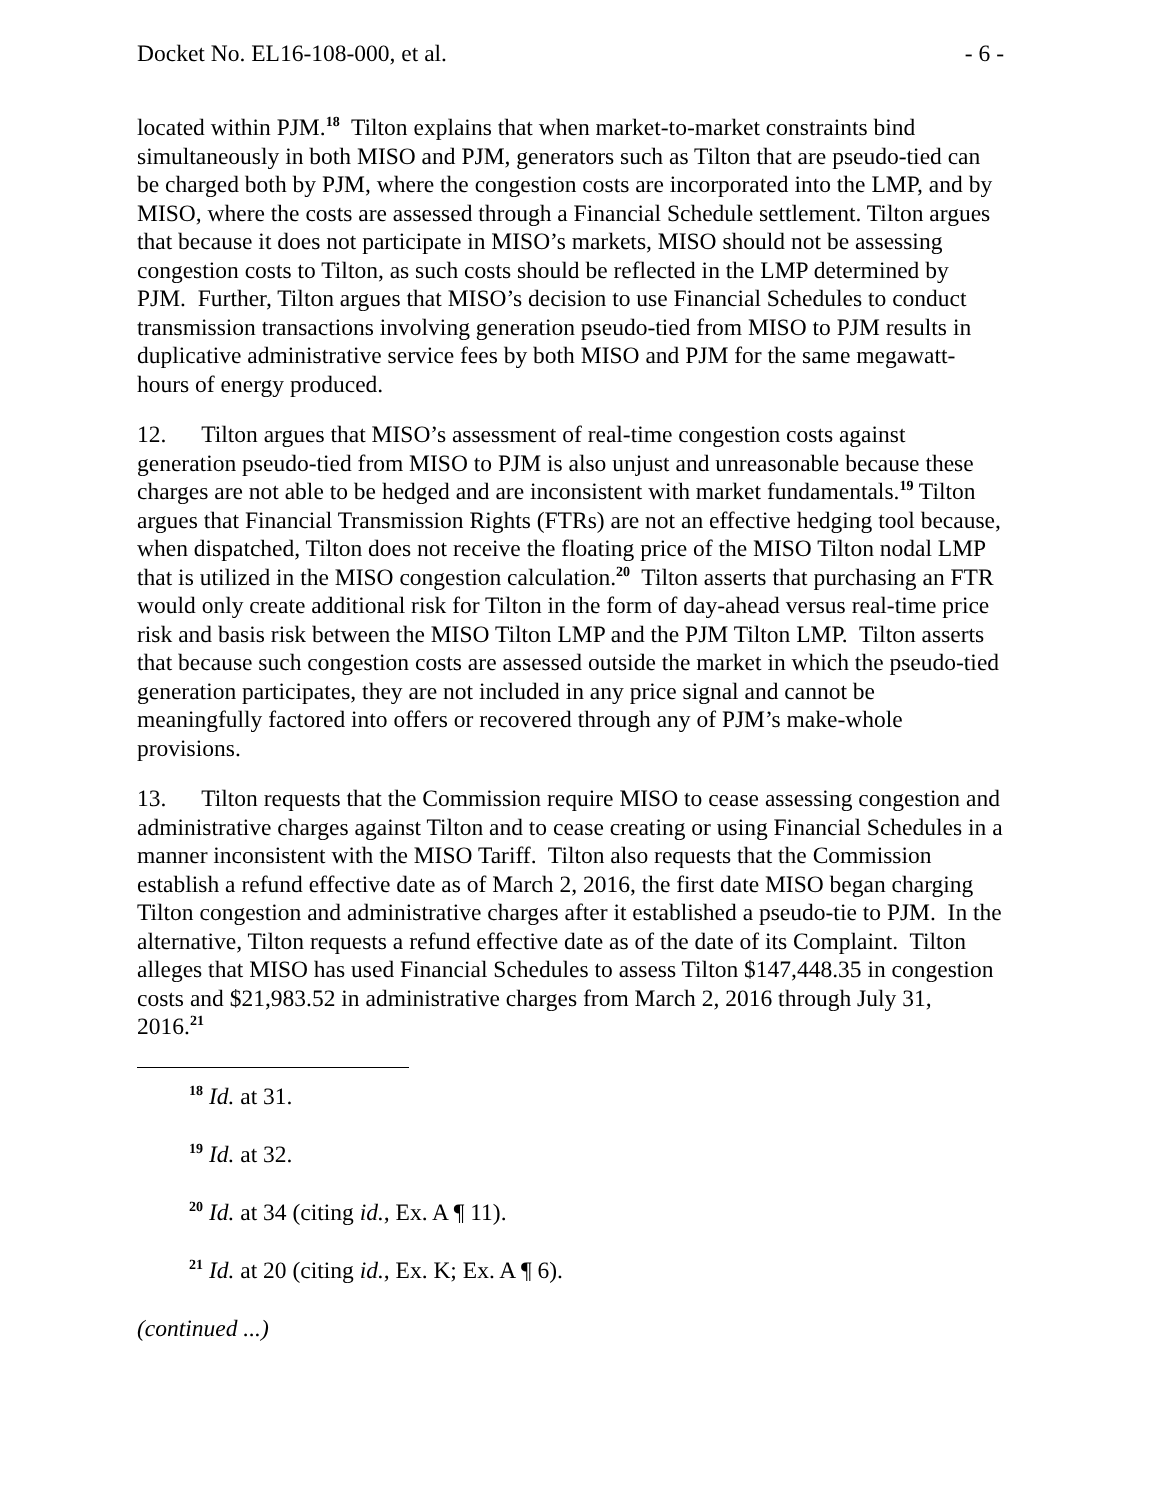Docket No. EL16-108-000, et al. - 6 -
located within PJM.<sup>18</sup> Tilton explains that when market-to-market constraints bind simultaneously in both MISO and PJM, generators such as Tilton that are pseudo-tied can be charged both by PJM, where the congestion costs are incorporated into the LMP, and by MISO, where the costs are assessed through a Financial Schedule settlement. Tilton argues that because it does not participate in MISO’s markets, MISO should not be assessing congestion costs to Tilton, as such costs should be reflected in the LMP determined by PJM. Further, Tilton argues that MISO’s decision to use Financial Schedules to conduct transmission transactions involving generation pseudo-tied from MISO to PJM results in duplicative administrative service fees by both MISO and PJM for the same megawatt-hours of energy produced.
12. Tilton argues that MISO’s assessment of real-time congestion costs against generation pseudo-tied from MISO to PJM is also unjust and unreasonable because these charges are not able to be hedged and are inconsistent with market fundamentals.<sup>19</sup> Tilton argues that Financial Transmission Rights (FTRs) are not an effective hedging tool because, when dispatched, Tilton does not receive the floating price of the MISO Tilton nodal LMP that is utilized in the MISO congestion calculation.<sup>20</sup> Tilton asserts that purchasing an FTR would only create additional risk for Tilton in the form of day-ahead versus real-time price risk and basis risk between the MISO Tilton LMP and the PJM Tilton LMP. Tilton asserts that because such congestion costs are assessed outside the market in which the pseudo-tied generation participates, they are not included in any price signal and cannot be meaningfully factored into offers or recovered through any of PJM’s make-whole provisions.
13. Tilton requests that the Commission require MISO to cease assessing congestion and administrative charges against Tilton and to cease creating or using Financial Schedules in a manner inconsistent with the MISO Tariff. Tilton also requests that the Commission establish a refund effective date as of March 2, 2016, the first date MISO began charging Tilton congestion and administrative charges after it established a pseudo-tie to PJM. In the alternative, Tilton requests a refund effective date as of the date of its Complaint. Tilton alleges that MISO has used Financial Schedules to assess Tilton $147,448.35 in congestion costs and $21,983.52 in administrative charges from March 2, 2016 through July 31, 2016.<sup>21</sup>
<sup>18</sup> Id. at 31.
<sup>19</sup> Id. at 32.
<sup>20</sup> Id. at 34 (citing id., Ex. A ¶ 11).
<sup>21</sup> Id. at 20 (citing id., Ex. K; Ex. A ¶ 6).
(continued ...)